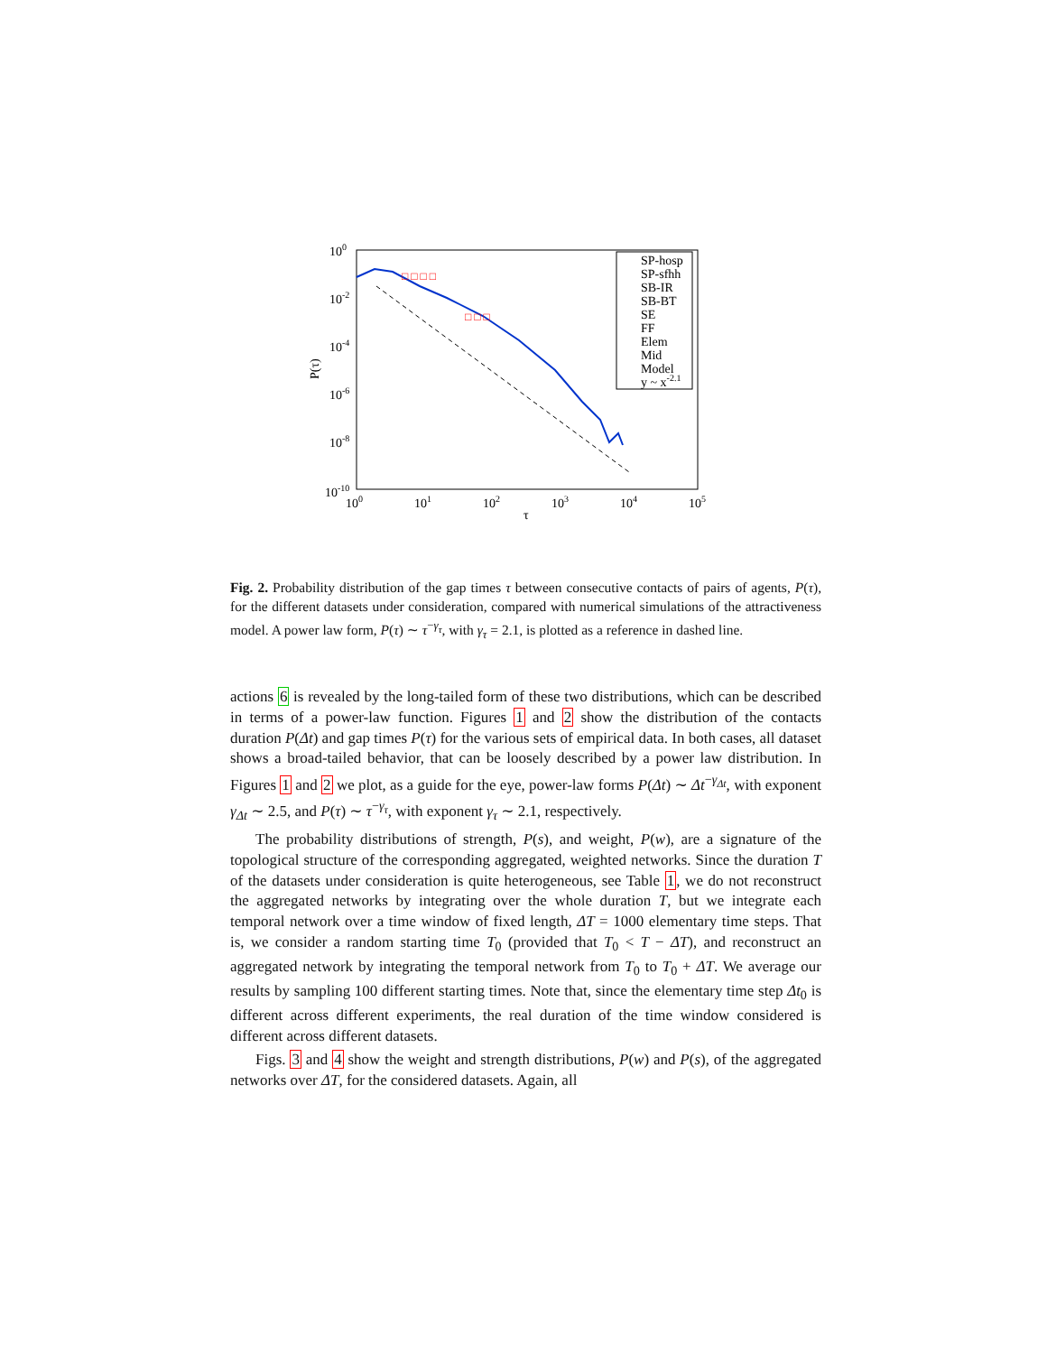100
10-2
10-4
10-6
10-8
10-10
100
101
102
103
104
105
τ
P(τ)
□ □ □ □
□ □ □
SP-hosp
SP-sfhh
SB-IR
SB-BT
SE
FF
Elem
Mid
Model
y ~ x-2.1
Fig. 2. Probability distribution of the gap times τ between consecutive contacts of pairs of agents, P(τ), for the different datasets under consideration, compared with numerical simulations of the attractiveness model. A power law form, P(τ) ∼ τ<sup>−γ<sub>τ</sub></sup>, with γ<sub>τ</sub> = 2.1, is plotted as a reference in dashed line.
actions 6 is revealed by the long-tailed form of these two distributions, which can be described in terms of a power-law function. Figures 1 and 2 show the distribution of the contacts duration P(Δt) and gap times P(τ) for the various sets of empirical data. In both cases, all dataset shows a broad-tailed behavior, that can be loosely described by a power law distribution. In Figures 1 and 2 we plot, as a guide for the eye, power-law forms P(Δt) ∼ Δt<sup>−γ<sub>Δt</sub></sup>, with exponent γ<sub>Δt</sub> ∼ 2.5, and P(τ) ∼ τ<sup>−γ<sub>τ</sub></sup>, with exponent γ<sub>τ</sub> ∼ 2.1, respectively.
The probability distributions of strength, P(s), and weight, P(w), are a signature of the topological structure of the corresponding aggregated, weighted networks. Since the duration T of the datasets under consideration is quite heterogeneous, see Table 1, we do not reconstruct the aggregated networks by integrating over the whole duration T, but we integrate each temporal network over a time window of fixed length, ΔT = 1000 elementary time steps. That is, we consider a random starting time T<sub>0</sub> (provided that T<sub>0</sub> < T − ΔT), and reconstruct an aggregated network by integrating the temporal network from T<sub>0</sub> to T<sub>0</sub> + ΔT. We average our results by sampling 100 different starting times. Note that, since the elementary time step Δt<sub>0</sub> is different across different experiments, the real duration of the time window considered is different across different datasets.
Figs. 3 and 4 show the weight and strength distributions, P(w) and P(s), of the aggregated networks over ΔT, for the considered datasets. Again, all